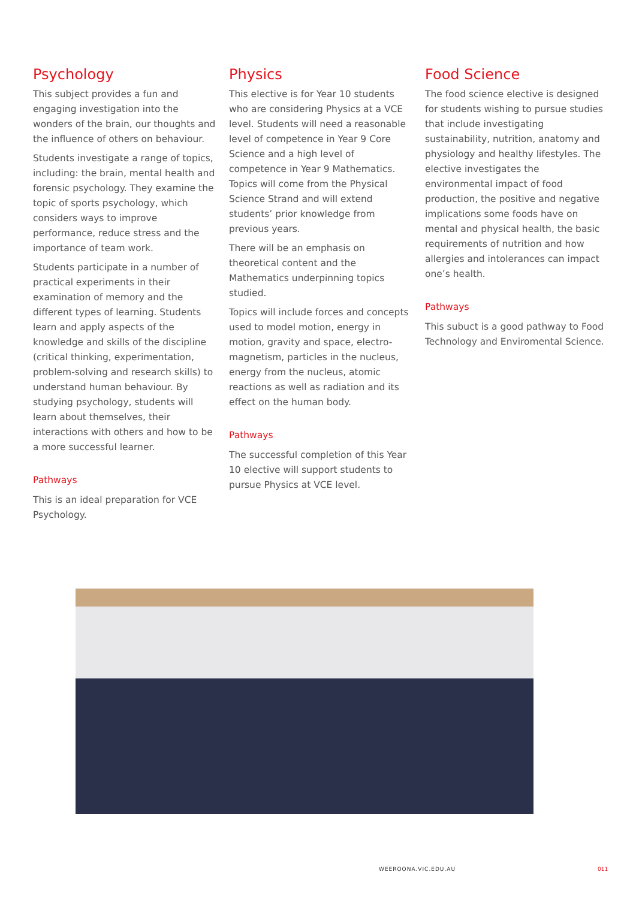Psychology
This subject provides a fun and engaging investigation into the wonders of the brain, our thoughts and the influence of others on behaviour.
Students investigate a range of topics, including: the brain, mental health and forensic psychology. They examine the topic of sports psychology, which considers ways to improve performance, reduce stress and the importance of team work.
Students participate in a number of practical experiments in their examination of memory and the different types of learning. Students learn and apply aspects of the knowledge and skills of the discipline (critical thinking, experimentation, problem-solving and research skills) to understand human behaviour. By studying psychology, students will learn about themselves, their interactions with others and how to be a more successful learner.
Pathways
This is an ideal preparation for VCE Psychology.
Physics
This elective is for Year 10 students who are considering Physics at a VCE level. Students will need a reasonable level of competence in Year 9 Core Science and a high level of competence in Year 9 Mathematics. Topics will come from the Physical Science Strand and will extend students’ prior knowledge from previous years.
There will be an emphasis on theoretical content and the Mathematics underpinning topics studied.
Topics will include forces and concepts used to model motion, energy in motion, gravity and space, electro-magnetism, particles in the nucleus, energy from the nucleus, atomic reactions as well as radiation and its effect on the human body.
Pathways
The successful completion of this Year 10 elective will support students to pursue Physics at VCE level.
Food Science
The food science elective is designed for students wishing to pursue studies that include investigating sustainability, nutrition, anatomy and physiology and healthy lifestyles. The elective investigates the environmental impact of food production, the positive and negative implications some foods have on mental and physical health, the basic requirements of nutrition and how allergies and intolerances can impact one’s health.
Pathways
This subuct is a good pathway to Food Technology and Enviromental Science.
WEEROONA.VIC.EDU.AU 011